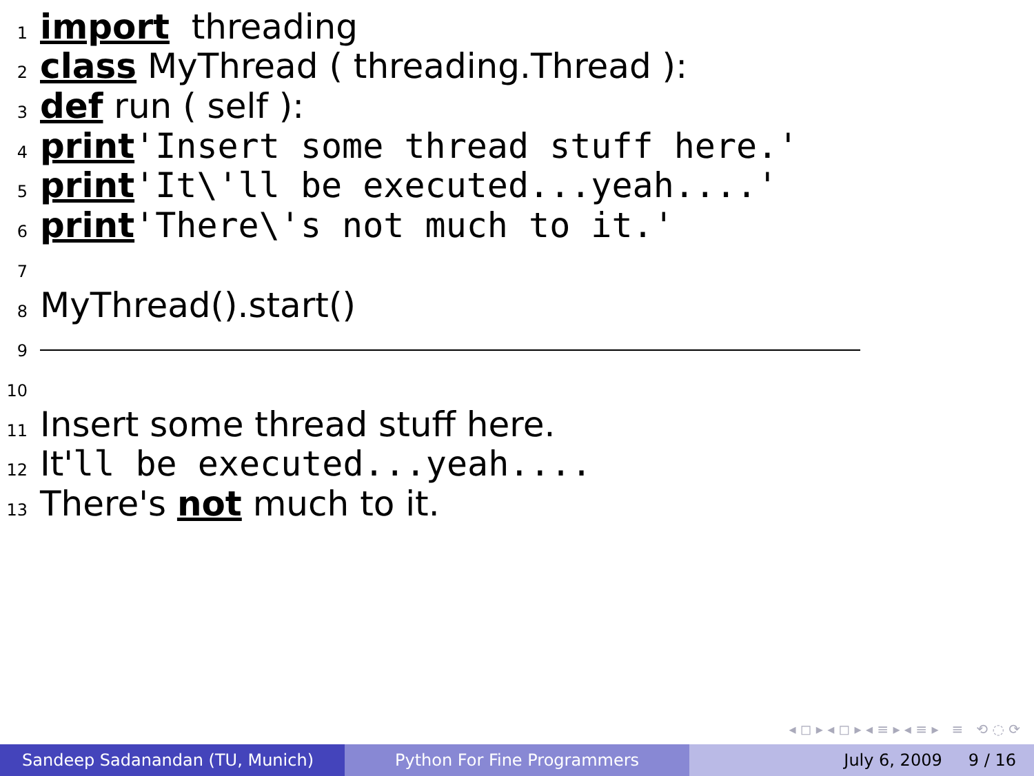1 import threading
2 class MyThread ( threading.Thread ):
3 def run ( self ):
4 print 'Insert some thread stuff here.'
5 print 'It\'ll be executed...yeah....'
6 print 'There\'s not much to it.'
7
8 MyThread().start()
9
10
11 Insert some thread stuff here.
12 It' ll be executed...yeah....
13 There's not much to it.
◂ ◻ ▸ ◂ ◻ ▸ ◂ ≡ ▸ ◂ ≡ ▸ ≡ ⟲ ◌ ⟳
Sandeep Sadanandan (TU, Munich) Python For Fine Programmers July 6, 2009 9 / 16